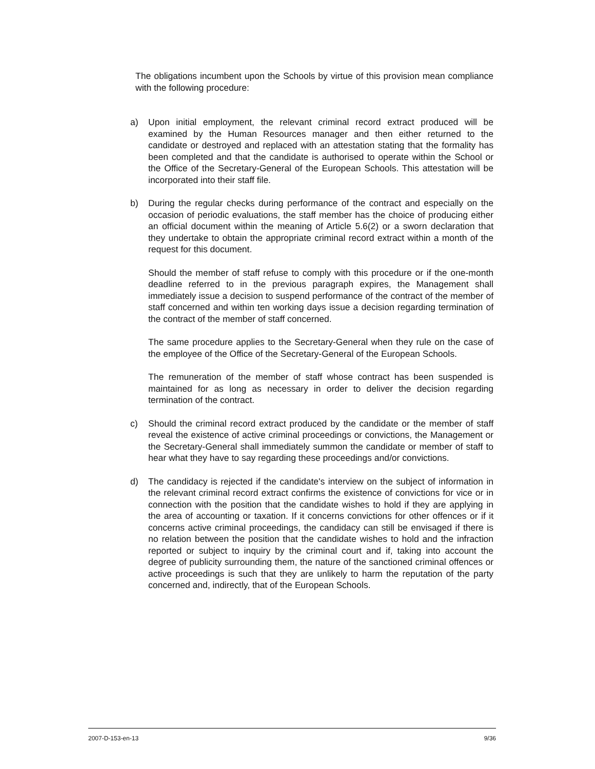The obligations incumbent upon the Schools by virtue of this provision mean compliance with the following procedure:
a) Upon initial employment, the relevant criminal record extract produced will be examined by the Human Resources manager and then either returned to the candidate or destroyed and replaced with an attestation stating that the formality has been completed and that the candidate is authorised to operate within the School or the Office of the Secretary-General of the European Schools. This attestation will be incorporated into their staff file.
b) During the regular checks during performance of the contract and especially on the occasion of periodic evaluations, the staff member has the choice of producing either an official document within the meaning of Article 5.6(2) or a sworn declaration that they undertake to obtain the appropriate criminal record extract within a month of the request for this document.
Should the member of staff refuse to comply with this procedure or if the one-month deadline referred to in the previous paragraph expires, the Management shall immediately issue a decision to suspend performance of the contract of the member of staff concerned and within ten working days issue a decision regarding termination of the contract of the member of staff concerned.
The same procedure applies to the Secretary-General when they rule on the case of the employee of the Office of the Secretary-General of the European Schools.
The remuneration of the member of staff whose contract has been suspended is maintained for as long as necessary in order to deliver the decision regarding termination of the contract.
c) Should the criminal record extract produced by the candidate or the member of staff reveal the existence of active criminal proceedings or convictions, the Management or the Secretary-General shall immediately summon the candidate or member of staff to hear what they have to say regarding these proceedings and/or convictions.
d) The candidacy is rejected if the candidate's interview on the subject of information in the relevant criminal record extract confirms the existence of convictions for vice or in connection with the position that the candidate wishes to hold if they are applying in the area of accounting or taxation. If it concerns convictions for other offences or if it concerns active criminal proceedings, the candidacy can still be envisaged if there is no relation between the position that the candidate wishes to hold and the infraction reported or subject to inquiry by the criminal court and if, taking into account the degree of publicity surrounding them, the nature of the sanctioned criminal offences or active proceedings is such that they are unlikely to harm the reputation of the party concerned and, indirectly, that of the European Schools.
2007-D-153-en-13 9/36